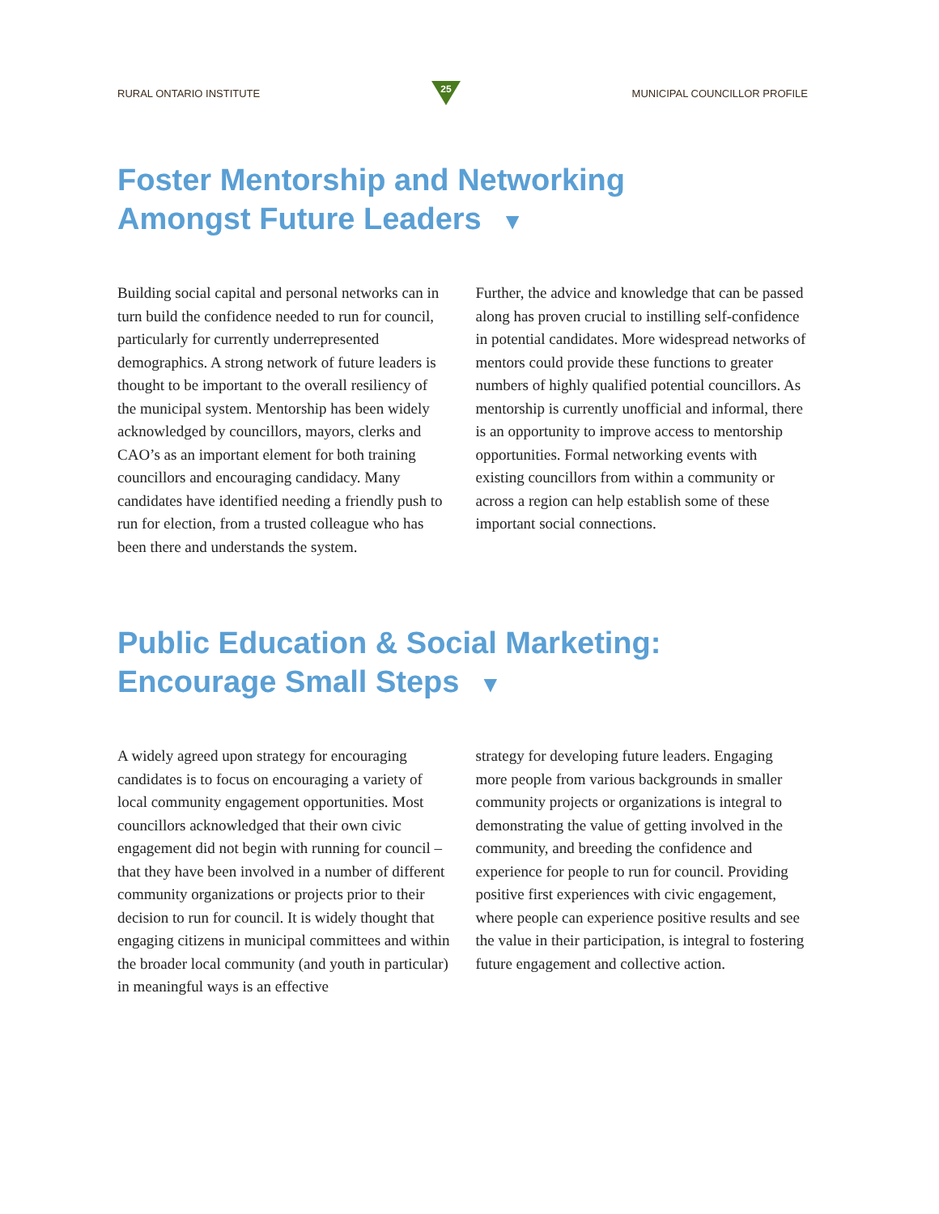RURAL ONTARIO INSTITUTE
25
MUNICIPAL COUNCILLOR PROFILE
Foster Mentorship and Networking
Amongst Future Leaders ▼
Building social capital and personal networks can in turn build the confidence needed to run for council, particularly for currently underrepresented demographics. A strong network of future leaders is thought to be important to the overall resiliency of the municipal system. Mentorship has been widely acknowledged by councillors, mayors, clerks and CAO’s as an important element for both training councillors and encouraging candidacy. Many candidates have identified needing a friendly push to run for election, from a trusted colleague who has been there and understands the system.
Further, the advice and knowledge that can be passed along has proven crucial to instilling self-confidence in potential candidates. More widespread networks of mentors could provide these functions to greater numbers of highly qualified potential councillors. As mentorship is currently unofficial and informal, there is an opportunity to improve access to mentorship opportunities. Formal networking events with existing councillors from within a community or across a region can help establish some of these important social connections.
Public Education & Social Marketing:
Encourage Small Steps ▼
A widely agreed upon strategy for encouraging candidates is to focus on encouraging a variety of local community engagement opportunities. Most councillors acknowledged that their own civic engagement did not begin with running for council – that they have been involved in a number of different community organizations or projects prior to their decision to run for council. It is widely thought that engaging citizens in municipal committees and within the broader local community (and youth in particular) in meaningful ways is an effective
strategy for developing future leaders. Engaging more people from various backgrounds in smaller community projects or organizations is integral to demonstrating the value of getting involved in the community, and breeding the confidence and experience for people to run for council. Providing positive first experiences with civic engagement, where people can experience positive results and see the value in their participation, is integral to fostering future engagement and collective action.